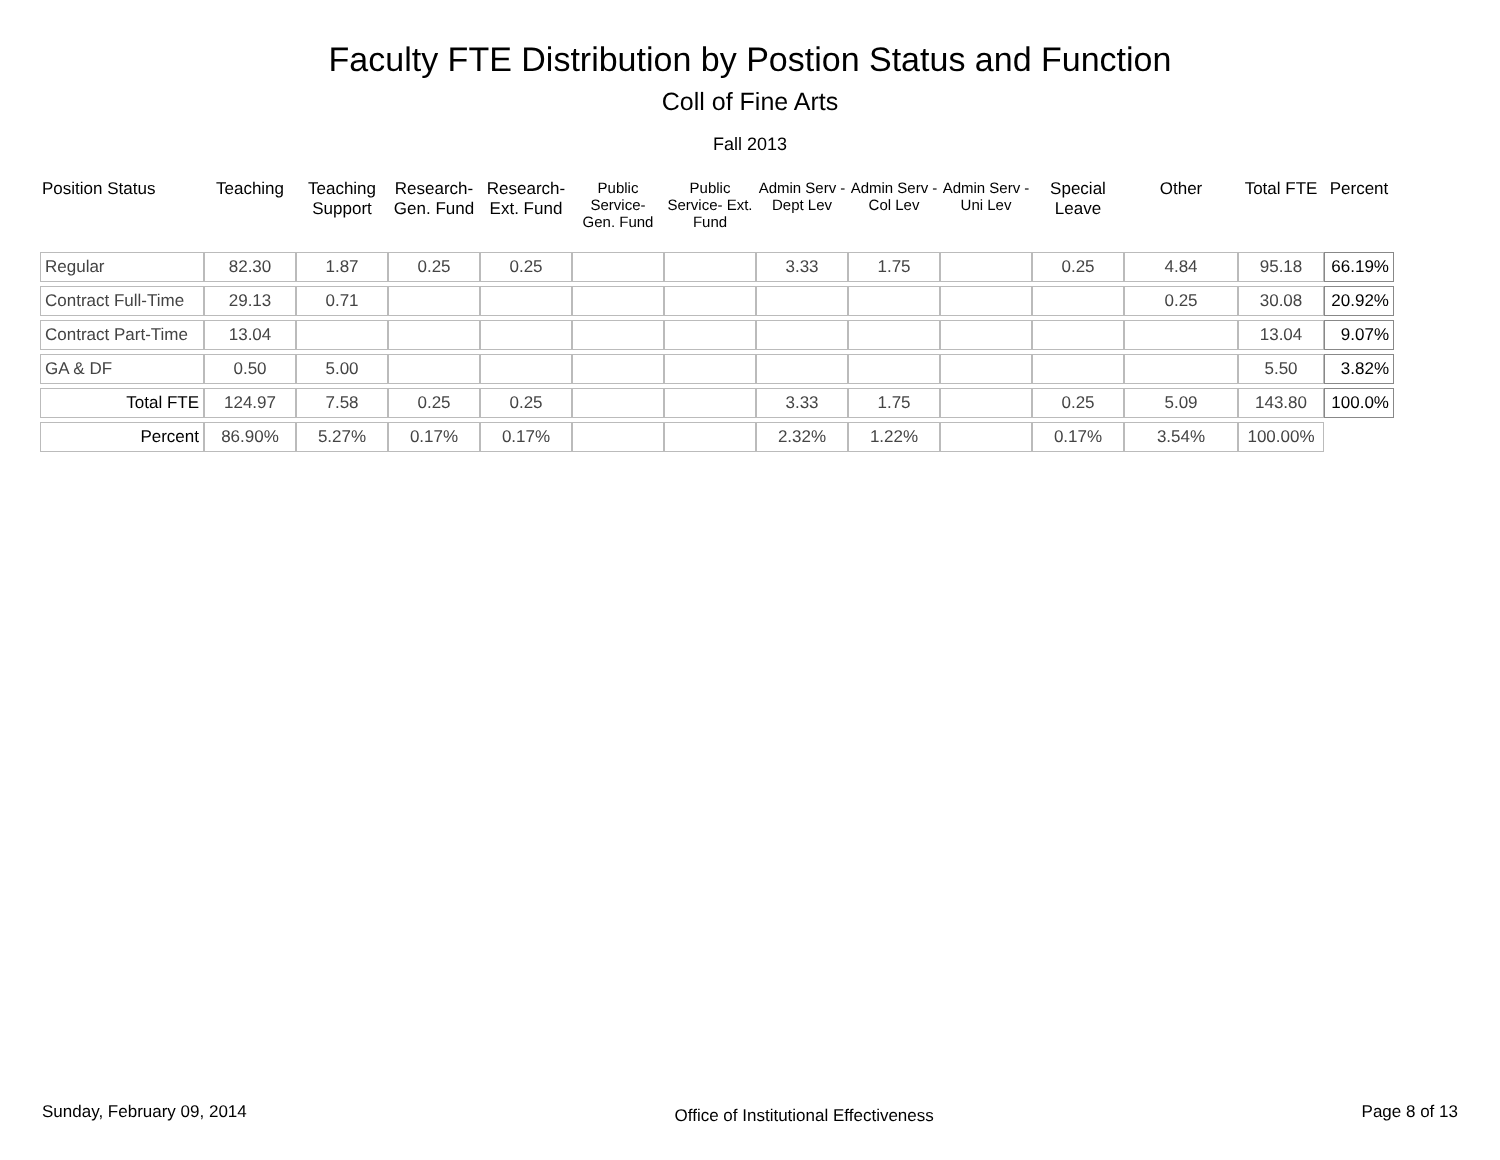Faculty FTE Distribution by Postion Status and Function
Coll of Fine Arts
Fall 2013
| Position Status | Teaching | Teaching Support | Research- Gen. Fund | Research- Ext. Fund | Public Service- Gen. Fund | Public Service- Ext. Fund | Admin Serv -Dept Lev | Admin Serv - Col Lev | Admin Serv - Uni Lev | Special Leave | Other | Total FTE | Percent |
| --- | --- | --- | --- | --- | --- | --- | --- | --- | --- | --- | --- | --- | --- |
| Regular | 82.30 | 1.87 | 0.25 | 0.25 | | | 3.33 | 1.75 | | 0.25 | 4.84 | 95.18 | 66.19% |
| Contract Full-Time | 29.13 | 0.71 | | | | | | | | | 0.25 | 30.08 | 20.92% |
| Contract Part-Time | 13.04 | | | | | | | | | | | 13.04 | 9.07% |
| GA & DF | 0.50 | 5.00 | | | | | | | | | | 5.50 | 3.82% |
| Total FTE | 124.97 | 7.58 | 0.25 | 0.25 | | | 3.33 | 1.75 | | 0.25 | 5.09 | 143.80 | 100.0% |
| Percent | 86.90% | 5.27% | 0.17% | 0.17% | | | 2.32% | 1.22% | | 0.17% | 3.54% | 100.00% | |
Sunday, February 09, 2014 Office of Institutional Effectiveness Page 8 of 13